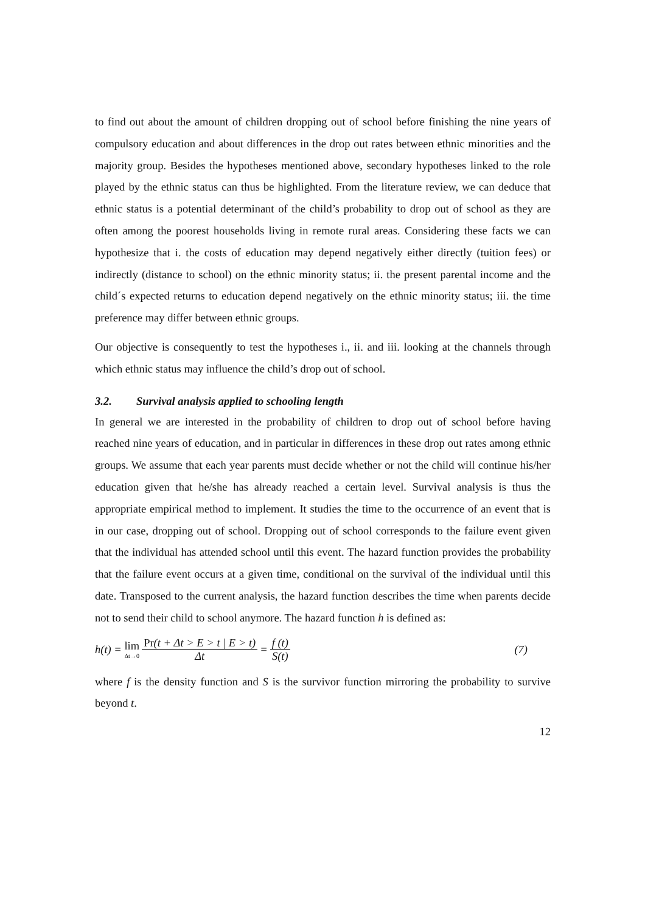to find out about the amount of children dropping out of school before finishing the nine years of compulsory education and about differences in the drop out rates between ethnic minorities and the majority group. Besides the hypotheses mentioned above, secondary hypotheses linked to the role played by the ethnic status can thus be highlighted. From the literature review, we can deduce that ethnic status is a potential determinant of the child’s probability to drop out of school as they are often among the poorest households living in remote rural areas. Considering these facts we can hypothesize that i. the costs of education may depend negatively either directly (tuition fees) or indirectly (distance to school) on the ethnic minority status; ii. the present parental income and the child´s expected returns to education depend negatively on the ethnic minority status; iii. the time preference may differ between ethnic groups.
Our objective is consequently to test the hypotheses i., ii. and iii. looking at the channels through which ethnic status may influence the child’s drop out of school.
3.2. Survival analysis applied to schooling length
In general we are interested in the probability of children to drop out of school before having reached nine years of education, and in particular in differences in these drop out rates among ethnic groups. We assume that each year parents must decide whether or not the child will continue his/her education given that he/she has already reached a certain level. Survival analysis is thus the appropriate empirical method to implement. It studies the time to the occurrence of an event that is in our case, dropping out of school. Dropping out of school corresponds to the failure event given that the individual has attended school until this event. The hazard function provides the probability that the failure event occurs at a given time, conditional on the survival of the individual until this date. Transposed to the current analysis, the hazard function describes the time when parents decide not to send their child to school anymore. The hazard function h is defined as:
h(t) = lim Δt→0 Pr(t + Δt > E > t | E > t) Δt = f (t) S(t) (7)
where f is the density function and S is the survivor function mirroring the probability to survive beyond t.
12